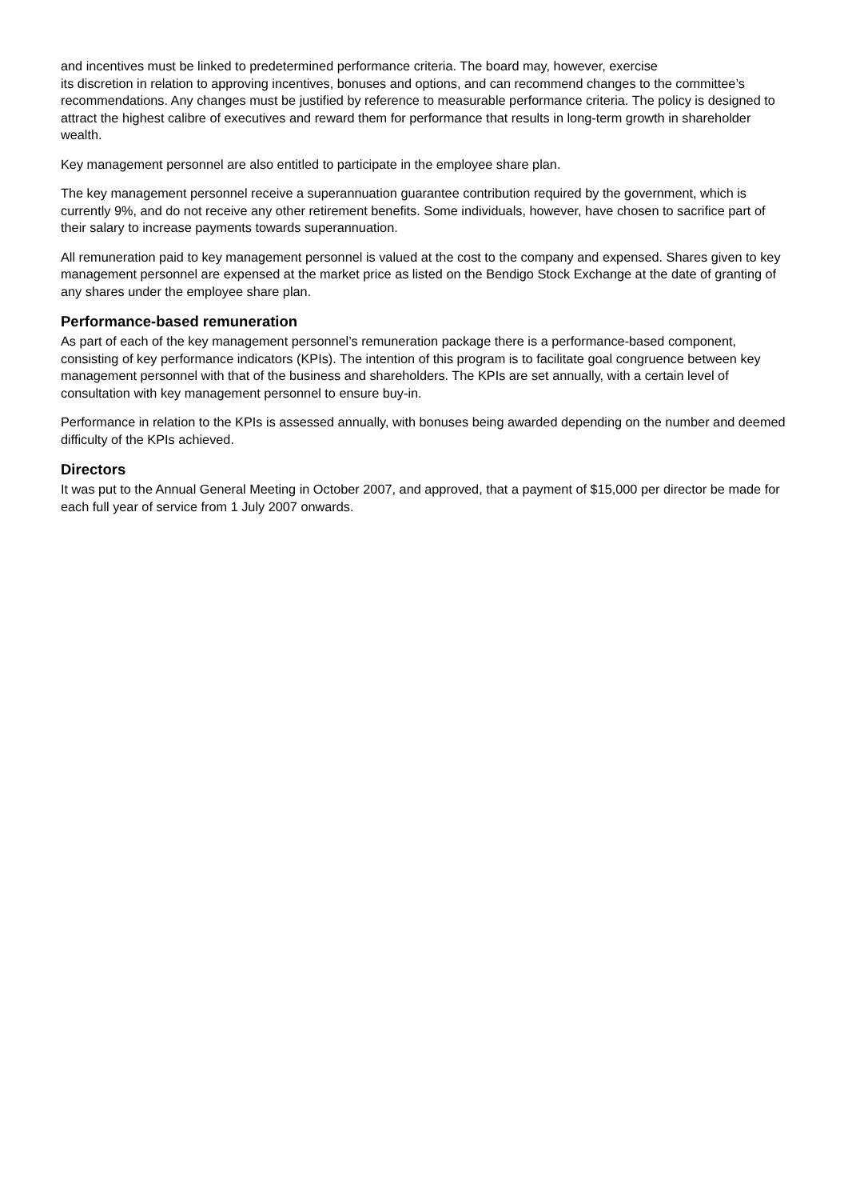and incentives must be linked to predetermined performance criteria. The board may, however, exercise
its discretion in relation to approving incentives, bonuses and options, and can recommend changes to the committee’s recommendations. Any changes must be justified by reference to measurable performance criteria. The policy is designed to attract the highest calibre of executives and reward them for performance that results in long-term growth in shareholder wealth.
Key management personnel are also entitled to participate in the employee share plan.
The key management personnel receive a superannuation guarantee contribution required by the government, which is currently 9%, and do not receive any other retirement benefits. Some individuals, however, have chosen to sacrifice part of their salary to increase payments towards superannuation.
All remuneration paid to key management personnel is valued at the cost to the company and expensed. Shares given to key management personnel are expensed at the market price as listed on the Bendigo Stock Exchange at the date of granting of any shares under the employee share plan.
Performance-based remuneration
As part of each of the key management personnel’s remuneration package there is a performance-based component, consisting of key performance indicators (KPIs). The intention of this program is to facilitate goal congruence between key management personnel with that of the business and shareholders. The KPIs are set annually, with a certain level of consultation with key management personnel to ensure buy-in.
Performance in relation to the KPIs is assessed annually, with bonuses being awarded depending on the number and deemed difficulty of the KPIs achieved.
Directors
It was put to the Annual General Meeting in October 2007, and approved, that a payment of $15,000 per director be made for each full year of service from 1 July 2007 onwards.